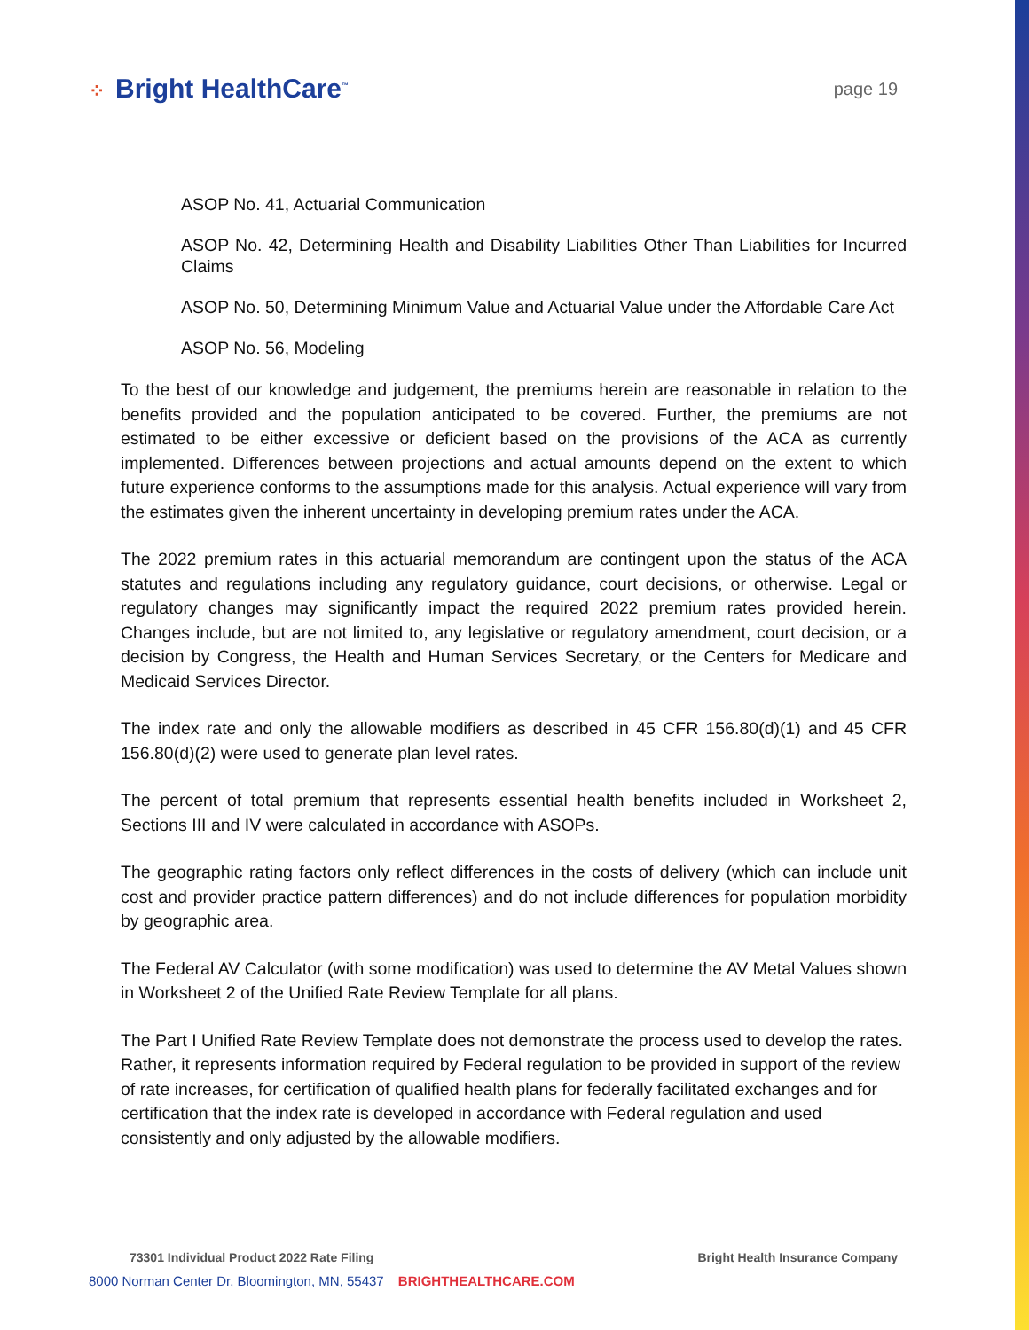⁘ Bright HealthCare<sup>™</sup>
page 19
ASOP No. 41, Actuarial Communication
ASOP No. 42, Determining Health and Disability Liabilities Other Than Liabilities for Incurred Claims
ASOP No. 50, Determining Minimum Value and Actuarial Value under the Affordable Care Act
ASOP No. 56, Modeling
To the best of our knowledge and judgement, the premiums herein are reasonable in relation to the benefits provided and the population anticipated to be covered. Further, the premiums are not estimated to be either excessive or deficient based on the provisions of the ACA as currently implemented. Differences between projections and actual amounts depend on the extent to which future experience conforms to the assumptions made for this analysis. Actual experience will vary from the estimates given the inherent uncertainty in developing premium rates under the ACA.
The 2022 premium rates in this actuarial memorandum are contingent upon the status of the ACA statutes and regulations including any regulatory guidance, court decisions, or otherwise. Legal or regulatory changes may significantly impact the required 2022 premium rates provided herein. Changes include, but are not limited to, any legislative or regulatory amendment, court decision, or a decision by Congress, the Health and Human Services Secretary, or the Centers for Medicare and Medicaid Services Director.
The index rate and only the allowable modifiers as described in 45 CFR 156.80(d)(1) and 45 CFR 156.80(d)(2) were used to generate plan level rates.
The percent of total premium that represents essential health benefits included in Worksheet 2, Sections III and IV were calculated in accordance with ASOPs.
The geographic rating factors only reflect differences in the costs of delivery (which can include unit cost and provider practice pattern differences) and do not include differences for population morbidity by geographic area.
The Federal AV Calculator (with some modification) was used to determine the AV Metal Values shown in Worksheet 2 of the Unified Rate Review Template for all plans.
The Part I Unified Rate Review Template does not demonstrate the process used to develop the rates. Rather, it represents information required by Federal regulation to be provided in support of the review of rate increases, for certification of qualified health plans for federally facilitated exchanges and for certification that the index rate is developed in accordance with Federal regulation and used consistently and only adjusted by the allowable modifiers.
73301 Individual Product 2022 Rate Filing Bright Health Insurance Company
8000 Norman Center Dr, Bloomington, MN, 55437 BRIGHTHEALTHCARE.COM